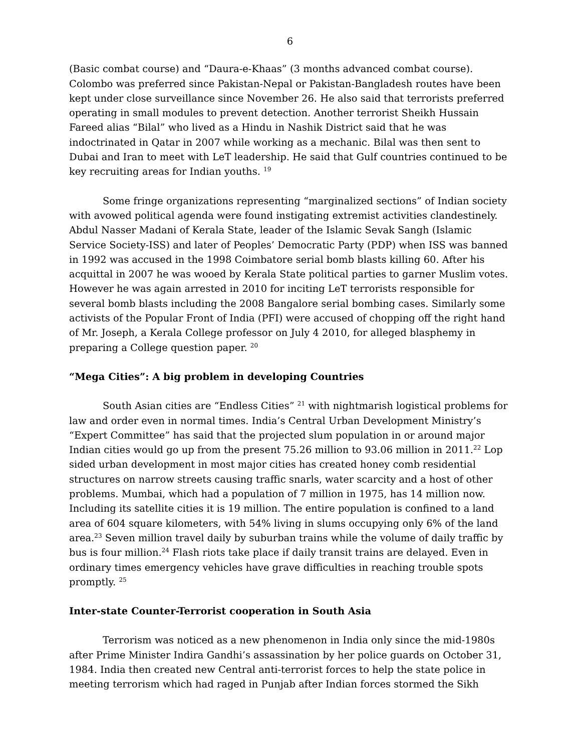6
(Basic combat course) and “Daura-e-Khaas” (3 months advanced combat course). Colombo was preferred since Pakistan-Nepal or Pakistan-Bangladesh routes have been kept under close surveillance since November 26. He also said that terrorists preferred operating in small modules to prevent detection. Another terrorist Sheikh Hussain Fareed alias “Bilal” who lived as a Hindu in Nashik District said that he was indoctrinated in Qatar in 2007 while working as a mechanic. Bilal was then sent to Dubai and Iran to meet with LeT leadership. He said that Gulf countries continued to be key recruiting areas for Indian youths. <sup>19</sup>
Some fringe organizations representing “marginalized sections” of Indian society with avowed political agenda were found instigating extremist activities clandestinely. Abdul Nasser Madani of Kerala State, leader of the Islamic Sevak Sangh (Islamic Service Society-ISS) and later of Peoples’ Democratic Party (PDP) when ISS was banned in 1992 was accused in the 1998 Coimbatore serial bomb blasts killing 60. After his acquittal in 2007 he was wooed by Kerala State political parties to garner Muslim votes. However he was again arrested in 2010 for inciting LeT terrorists responsible for several bomb blasts including the 2008 Bangalore serial bombing cases. Similarly some activists of the Popular Front of India (PFI) were accused of chopping off the right hand of Mr. Joseph, a Kerala College professor on July 4 2010, for alleged blasphemy in preparing a College question paper. <sup>20</sup>
“Mega Cities”: A big problem in developing Countries
South Asian cities are “Endless Cities” <sup>21</sup> with nightmarish logistical problems for law and order even in normal times. India’s Central Urban Development Ministry’s “Expert Committee” has said that the projected slum population in or around major Indian cities would go up from the present 75.26 million to 93.06 million in 2011.<sup>22</sup> Lop sided urban development in most major cities has created honey comb residential structures on narrow streets causing traffic snarls, water scarcity and a host of other problems. Mumbai, which had a population of 7 million in 1975, has 14 million now. Including its satellite cities it is 19 million. The entire population is confined to a land area of 604 square kilometers, with 54% living in slums occupying only 6% of the land area.<sup>23</sup> Seven million travel daily by suburban trains while the volume of daily traffic by bus is four million.<sup>24</sup> Flash riots take place if daily transit trains are delayed. Even in ordinary times emergency vehicles have grave difficulties in reaching trouble spots promptly. <sup>25</sup>
Inter-state Counter-Terrorist cooperation in South Asia
Terrorism was noticed as a new phenomenon in India only since the mid-1980s after Prime Minister Indira Gandhi’s assassination by her police guards on October 31, 1984. India then created new Central anti-terrorist forces to help the state police in meeting terrorism which had raged in Punjab after Indian forces stormed the Sikh